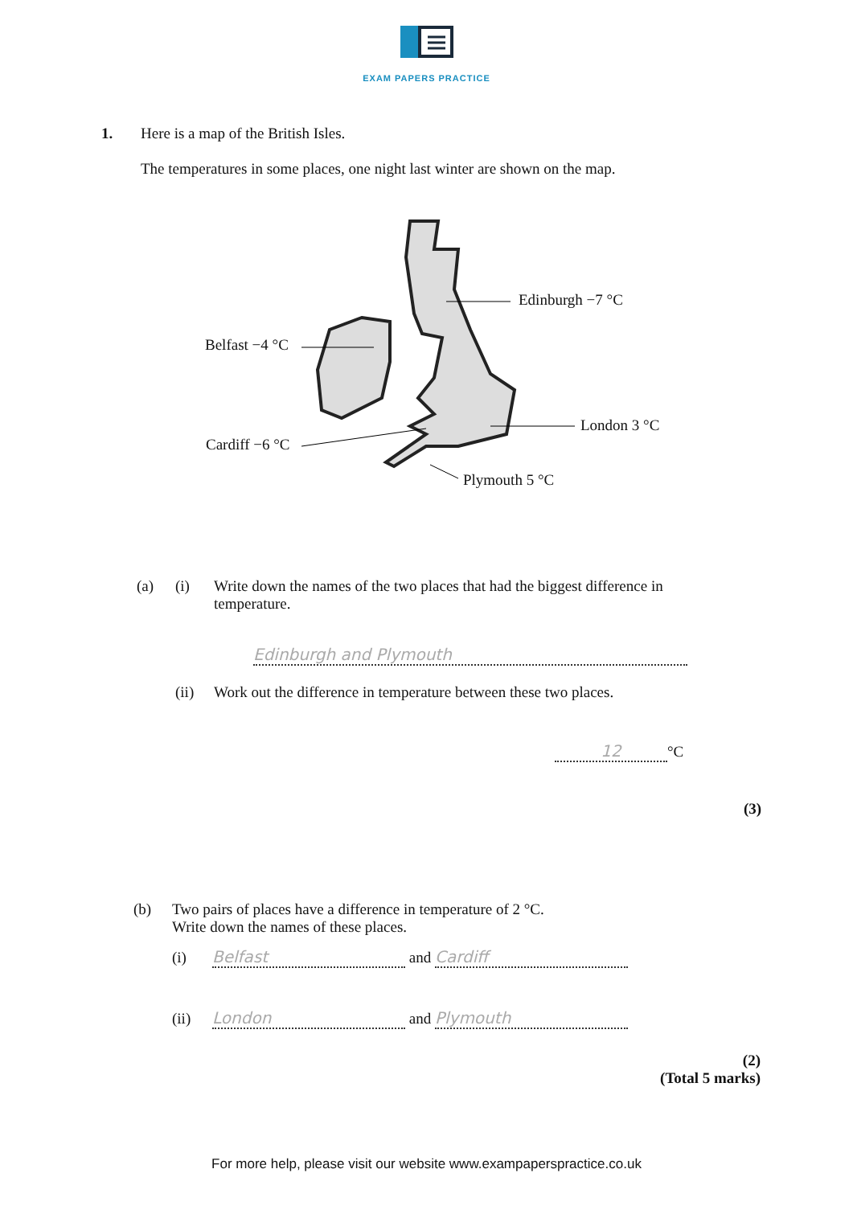EXAM PAPERS PRACTICE
1.
Here is a map of the British Isles.
The temperatures in some places, one night last winter are shown on the map.
Edinburgh −7 °C
Belfast −4 °C
London 3 °C
Cardiff −6 °C
Plymouth 5 °C
(a) (i) Write down the names of the two places that had the biggest difference in
temperature.
Edinburgh and Plymouth
(ii) Work out the difference in temperature between these two places.
12 °C
(3)
(b) Two pairs of places have a difference in temperature of 2 °C.
Write down the names of these places.
(i) Belfast and Cardiff
(ii) London and Plymouth
(2)
(Total 5 marks)
For more help, please visit our website www.exampaperspractice.co.uk